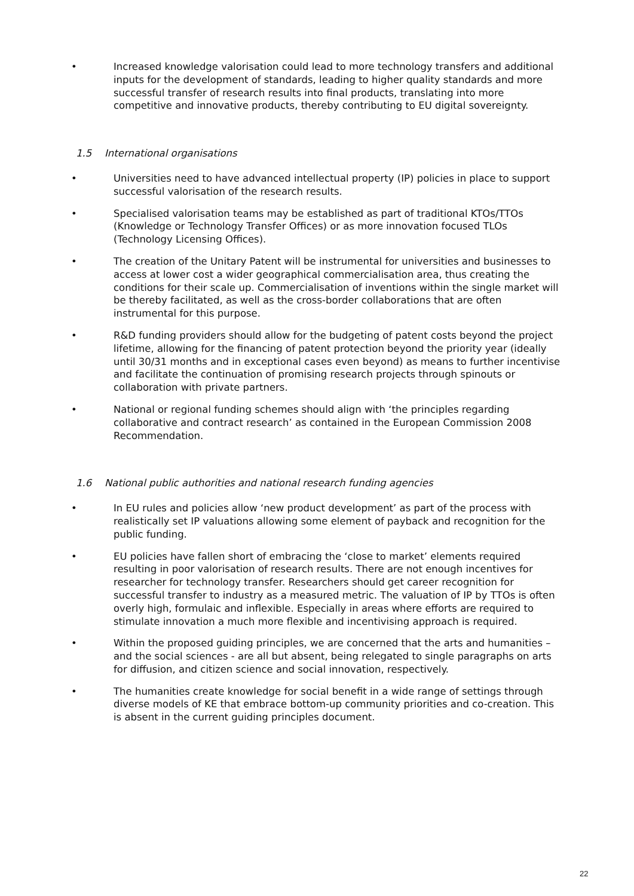• Increased knowledge valorisation could lead to more technology transfers and additional inputs for the development of standards, leading to higher quality standards and more successful transfer of research results into final products, translating into more competitive and innovative products, thereby contributing to EU digital sovereignty.
1.5 International organisations
• Universities need to have advanced intellectual property (IP) policies in place to support successful valorisation of the research results.
• Specialised valorisation teams may be established as part of traditional KTOs/TTOs (Knowledge or Technology Transfer Offices) or as more innovation focused TLOs (Technology Licensing Offices).
• The creation of the Unitary Patent will be instrumental for universities and businesses to access at lower cost a wider geographical commercialisation area, thus creating the conditions for their scale up. Commercialisation of inventions within the single market will be thereby facilitated, as well as the cross-border collaborations that are often instrumental for this purpose.
• R&D funding providers should allow for the budgeting of patent costs beyond the project lifetime, allowing for the financing of patent protection beyond the priority year (ideally until 30/31 months and in exceptional cases even beyond) as means to further incentivise and facilitate the continuation of promising research projects through spinouts or collaboration with private partners.
• National or regional funding schemes should align with ‘the principles regarding collaborative and contract research’ as contained in the European Commission 2008 Recommendation.
1.6 National public authorities and national research funding agencies
• In EU rules and policies allow ‘new product development’ as part of the process with realistically set IP valuations allowing some element of payback and recognition for the public funding.
• EU policies have fallen short of embracing the ‘close to market’ elements required resulting in poor valorisation of research results. There are not enough incentives for researcher for technology transfer. Researchers should get career recognition for successful transfer to industry as a measured metric. The valuation of IP by TTOs is often overly high, formulaic and inflexible. Especially in areas where efforts are required to stimulate innovation a much more flexible and incentivising approach is required.
• Within the proposed guiding principles, we are concerned that the arts and humanities – and the social sciences - are all but absent, being relegated to single paragraphs on arts for diffusion, and citizen science and social innovation, respectively.
• The humanities create knowledge for social benefit in a wide range of settings through diverse models of KE that embrace bottom-up community priorities and co-creation. This is absent in the current guiding principles document.
22